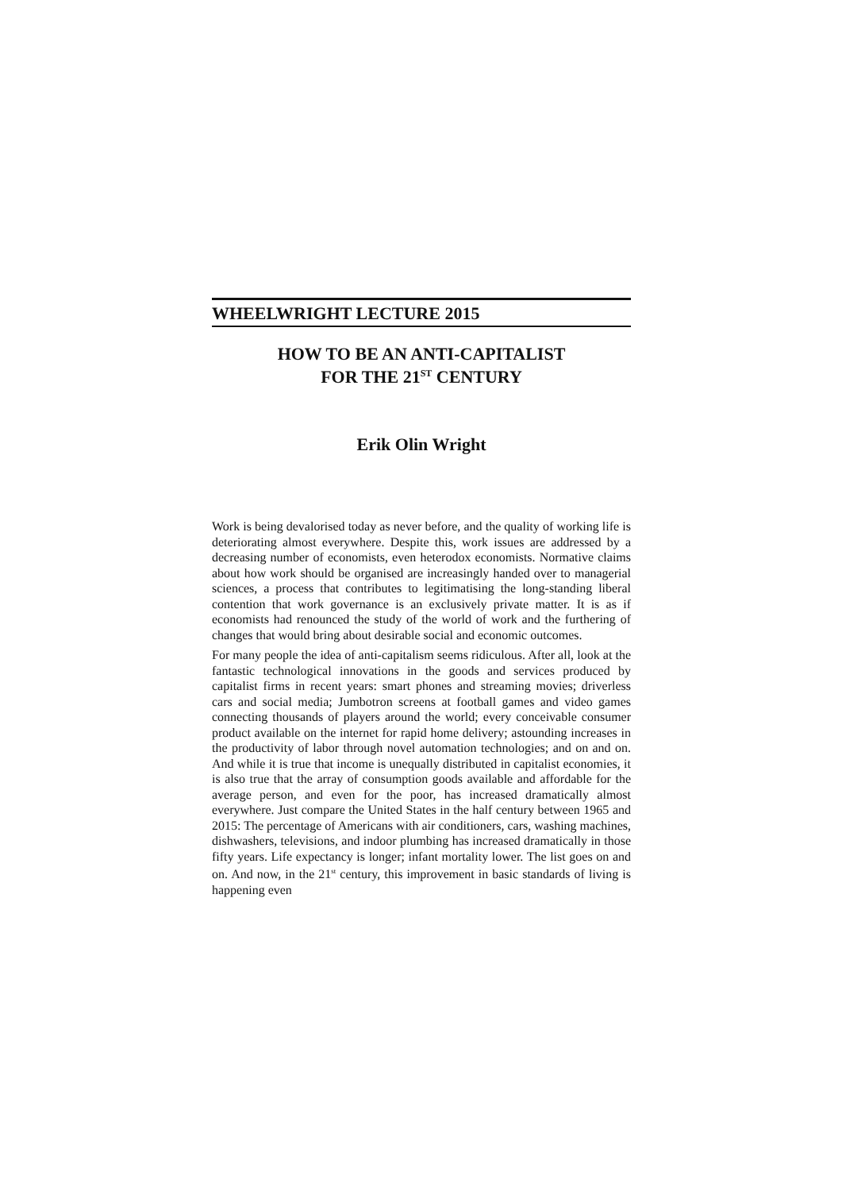WHEELWRIGHT LECTURE 2015
HOW TO BE AN ANTI-CAPITALIST
FOR THE 21<sup>ST</sup> CENTURY
Erik Olin Wright
Work is being devalorised today as never before, and the quality of working life is deteriorating almost everywhere. Despite this, work issues are addressed by a decreasing number of economists, even heterodox economists. Normative claims about how work should be organised are increasingly handed over to managerial sciences, a process that contributes to legitimatising the long-standing liberal contention that work governance is an exclusively private matter. It is as if economists had renounced the study of the world of work and the furthering of changes that would bring about desirable social and economic outcomes.
For many people the idea of anti-capitalism seems ridiculous. After all, look at the fantastic technological innovations in the goods and services produced by capitalist firms in recent years: smart phones and streaming movies; driverless cars and social media; Jumbotron screens at football games and video games connecting thousands of players around the world; every conceivable consumer product available on the internet for rapid home delivery; astounding increases in the productivity of labor through novel automation technologies; and on and on. And while it is true that income is unequally distributed in capitalist economies, it is also true that the array of consumption goods available and affordable for the average person, and even for the poor, has increased dramatically almost everywhere. Just compare the United States in the half century between 1965 and 2015: The percentage of Americans with air conditioners, cars, washing machines, dishwashers, televisions, and indoor plumbing has increased dramatically in those fifty years. Life expectancy is longer; infant mortality lower. The list goes on and on. And now, in the 21<sup>st</sup> century, this improvement in basic standards of living is happening even